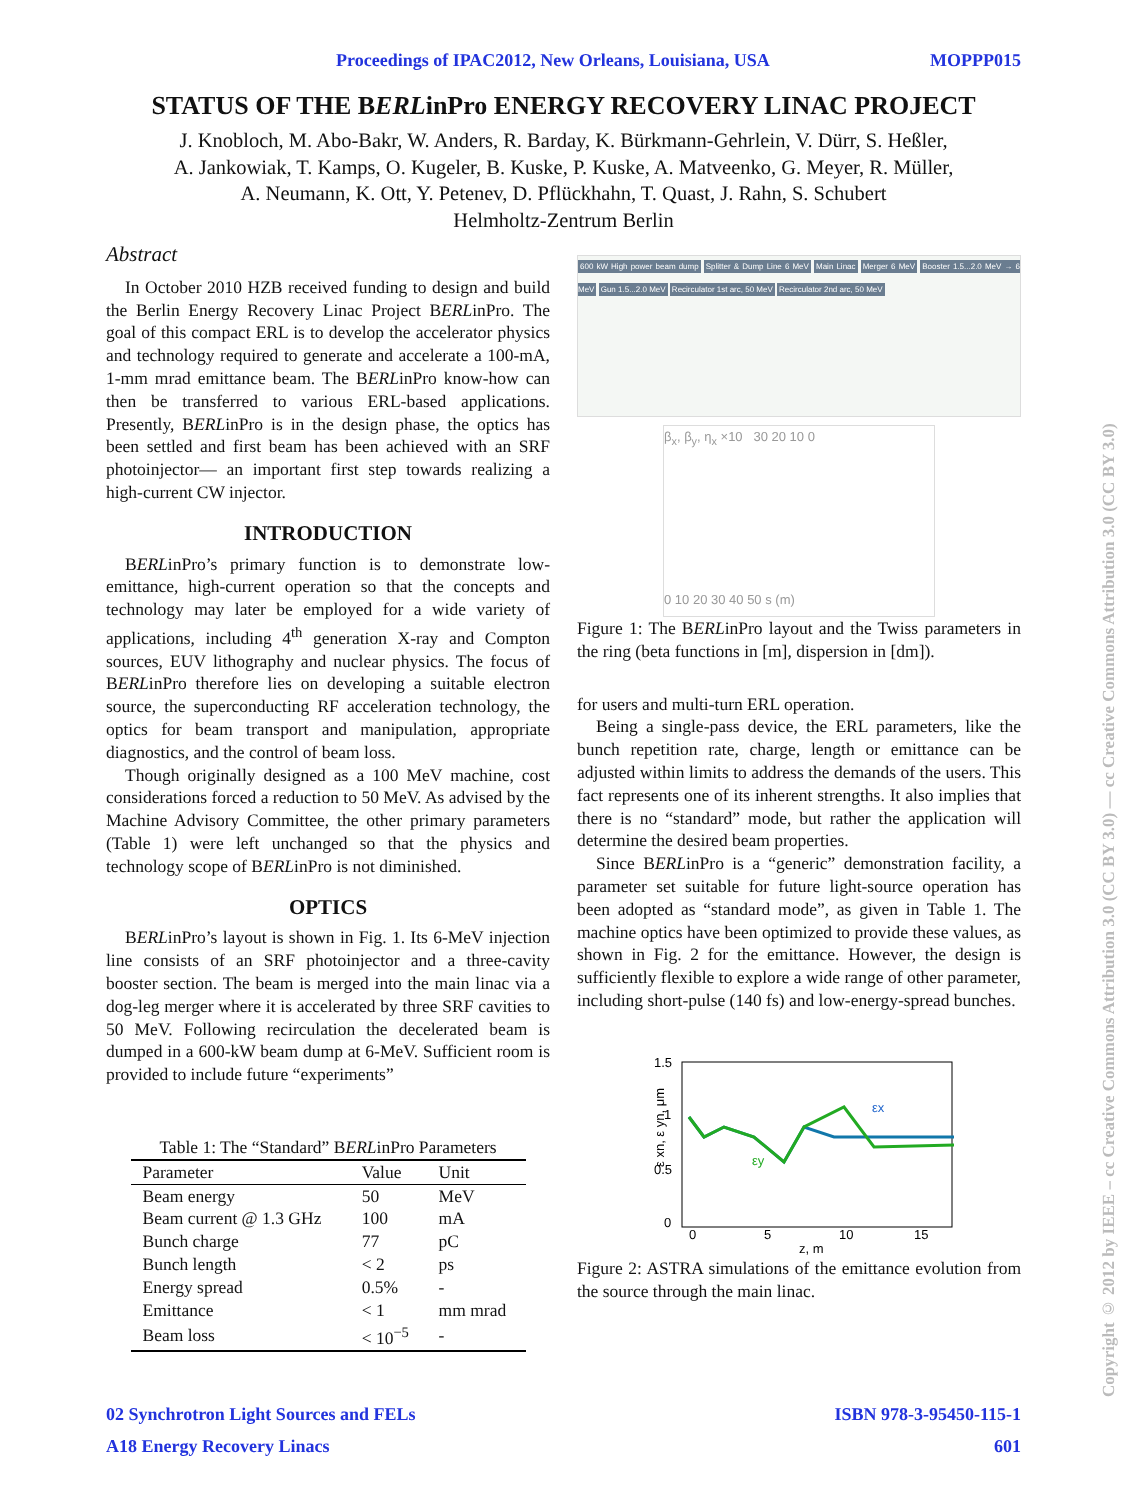Proceedings of IPAC2012, New Orleans, Louisiana, USA MOPPP015
STATUS OF THE BERLinPro ENERGY RECOVERY LINAC PROJECT
J. Knobloch, M. Abo-Bakr, W. Anders, R. Barday, K. Bürkmann-Gehrlein, V. Dürr, S. Heßler,
A. Jankowiak, T. Kamps, O. Kugeler, B. Kuske, P. Kuske, A. Matveenko, G. Meyer, R. Müller,
A. Neumann, K. Ott, Y. Petenev, D. Pflückhahn, T. Quast, J. Rahn, S. Schubert
Helmholtz-Zentrum Berlin
Abstract
In October 2010 HZB received funding to design and build the Berlin Energy Recovery Linac Project BERLinPro. The goal of this compact ERL is to develop the accelerator physics and technology required to generate and accelerate a 100-mA, 1-mm mrad emittance beam. The BERLinPro know-how can then be transferred to various ERL-based applications. Presently, BERLinPro is in the design phase, the optics has been settled and first beam has been achieved with an SRF photoinjector— an important first step towards realizing a high-current CW injector.
INTRODUCTION
BERLinPro’s primary function is to demonstrate low-emittance, high-current operation so that the concepts and technology may later be employed for a wide variety of applications, including 4<sup>th</sup> generation X-ray and Compton sources, EUV lithography and nuclear physics. The focus of BERLinPro therefore lies on developing a suitable electron source, the superconducting RF acceleration technology, the optics for beam transport and manipulation, appropriate diagnostics, and the control of beam loss.
Though originally designed as a 100 MeV machine, cost considerations forced a reduction to 50 MeV. As advised by the Machine Advisory Committee, the other primary parameters (Table 1) were left unchanged so that the physics and technology scope of BERLinPro is not diminished.
OPTICS
BERLinPro’s layout is shown in Fig. 1. Its 6-MeV injection line consists of an SRF photoinjector and a three-cavity booster section. The beam is merged into the main linac via a dog-leg merger where it is accelerated by three SRF cavities to 50 MeV. Following recirculation the decelerated beam is dumped in a 600-kW beam dump at 6-MeV. Sufficient room is provided to include future “experiments”
Table 1: The “Standard” BERLinPro Parameters
| Parameter | Value | Unit |
| --- | --- | --- |
| Beam energy | 50 | MeV |
| Beam current @ 1.3 GHz | 100 | mA |
| Bunch charge | 77 | pC |
| Bunch length | < 2 | ps |
| Energy spread | 0.5% | - |
| Emittance | < 1 | mm mrad |
| Beam loss | < 10<sup>−5</sup> | - |
600 kW High power beam dump Splitter & Dump Line 6 MeV Main Linac Merger 6 MeV Booster 1.5...2.0 MeV → 6 MeV Gun 1.5...2.0 MeV Recirculator 1st arc, 50 MeV Recirculator 2nd arc, 50 MeV
β<sub>x</sub>, β<sub>y</sub>, η<sub>x</sub> ×10 30 20 10 0
0 10 20 30 40 50 s (m)
Figure 1: The BERLinPro layout and the Twiss parameters in the ring (beta functions in [m], dispersion in [dm]).
for users and multi-turn ERL operation.
Being a single-pass device, the ERL parameters, like the bunch repetition rate, charge, length or emittance can be adjusted within limits to address the demands of the users. This fact represents one of its inherent strengths. It also implies that there is no “standard” mode, but rather the application will determine the desired beam properties.
Since BERLinPro is a “generic” demonstration facility, a parameter set suitable for future light-source operation has been adopted as “standard mode”, as given in Table 1. The machine optics have been optimized to provide these values, as shown in Fig. 2 for the emittance. However, the design is sufficiently flexible to explore a wide range of other parameter, including short-pulse (140 fs) and low-energy-spread bunches.
1.5
1
0.5
0
ε xn, ε yn, μm
εx
εy
0
5
10
15
z, m
Figure 2: ASTRA simulations of the emittance evolution from the source through the main linac.
02 Synchrotron Light Sources and FELs
A18 Energy Recovery Linacs ISBN 978-3-95450-115-1
601
Copyright © 2012 by IEEE – cc Creative Commons Attribution 3.0 (CC BY 3.0) — cc Creative Commons Attribution 3.0 (CC BY 3.0)